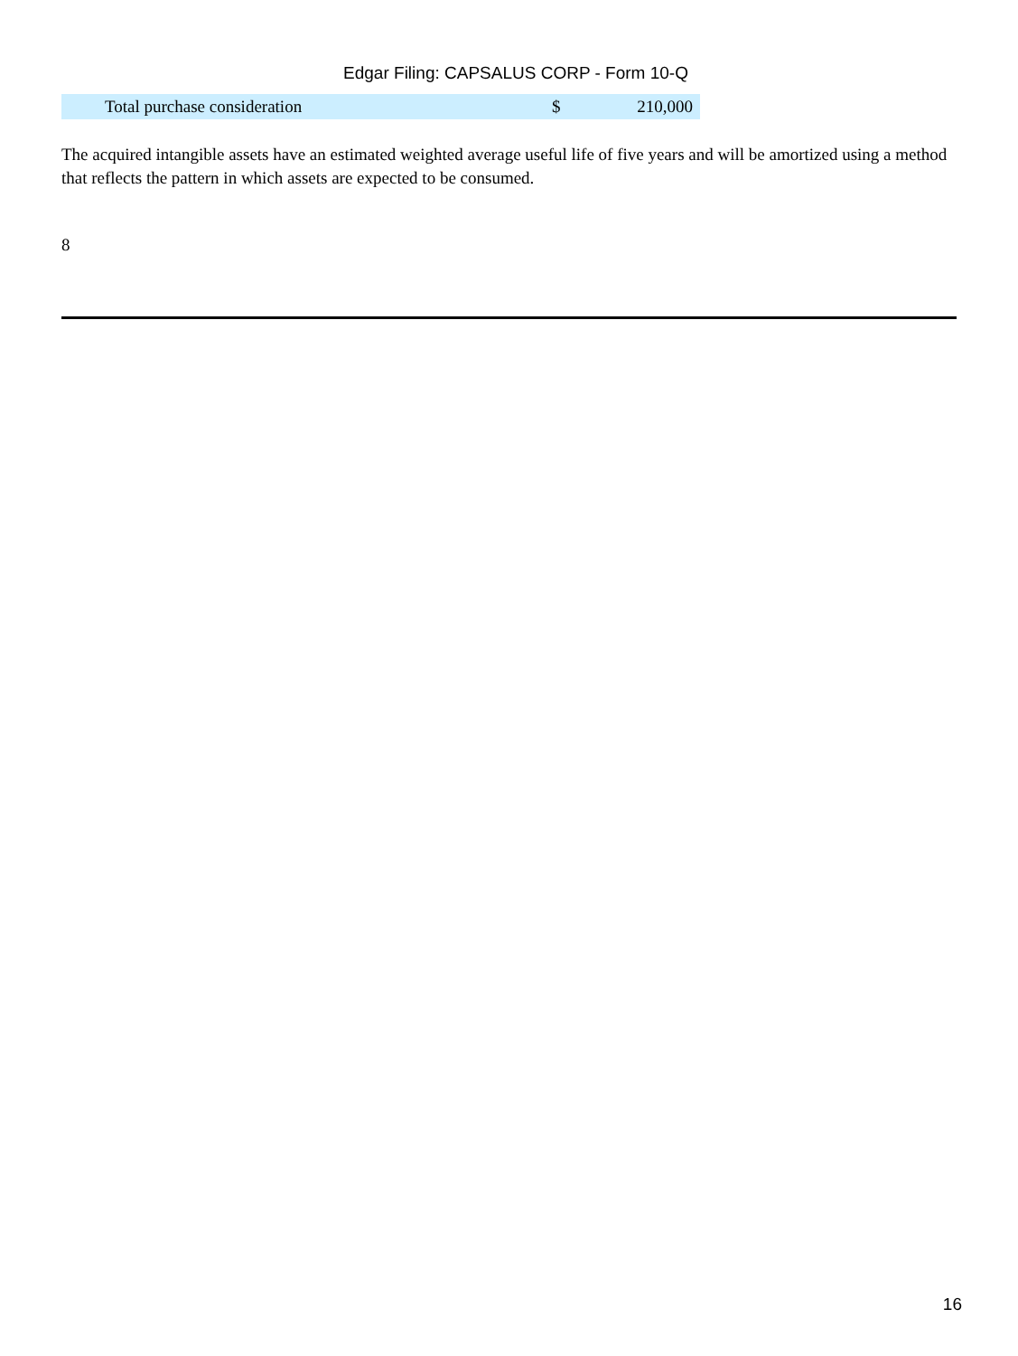Edgar Filing: CAPSALUS CORP - Form 10-Q
| Total purchase consideration | $ | 210,000 |
The acquired intangible assets have an estimated weighted average useful life of five years and will be amortized using a method that reflects the pattern in which assets are expected to be consumed.
8
16